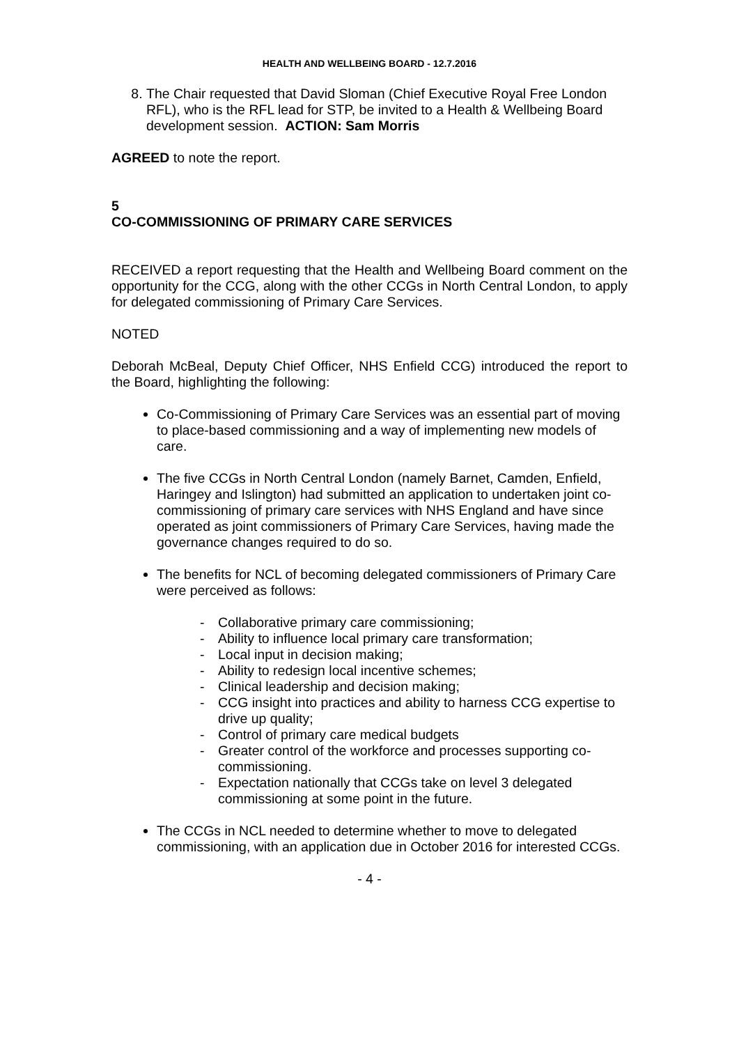HEALTH AND WELLBEING BOARD - 12.7.2016
8. The Chair requested that David Sloman (Chief Executive Royal Free London RFL), who is the RFL lead for STP, be invited to a Health & Wellbeing Board development session. ACTION: Sam Morris
AGREED to note the report.
5
CO-COMMISSIONING OF PRIMARY CARE SERVICES
RECEIVED a report requesting that the Health and Wellbeing Board comment on the opportunity for the CCG, along with the other CCGs in North Central London, to apply for delegated commissioning of Primary Care Services.
NOTED
Deborah McBeal, Deputy Chief Officer, NHS Enfield CCG) introduced the report to the Board, highlighting the following:
Co-Commissioning of Primary Care Services was an essential part of moving to place-based commissioning and a way of implementing new models of care.
The five CCGs in North Central London (namely Barnet, Camden, Enfield, Haringey and Islington) had submitted an application to undertaken joint co-commissioning of primary care services with NHS England and have since operated as joint commissioners of Primary Care Services, having made the governance changes required to do so.
The benefits for NCL of becoming delegated commissioners of Primary Care were perceived as follows:
- Collaborative primary care commissioning;
- Ability to influence local primary care transformation;
- Local input in decision making;
- Ability to redesign local incentive schemes;
- Clinical leadership and decision making;
- CCG insight into practices and ability to harness CCG expertise to drive up quality;
- Control of primary care medical budgets
- Greater control of the workforce and processes supporting co-commissioning.
- Expectation nationally that CCGs take on level 3 delegated commissioning at some point in the future.
The CCGs in NCL needed to determine whether to move to delegated commissioning, with an application due in October 2016 for interested CCGs.
- 4 -